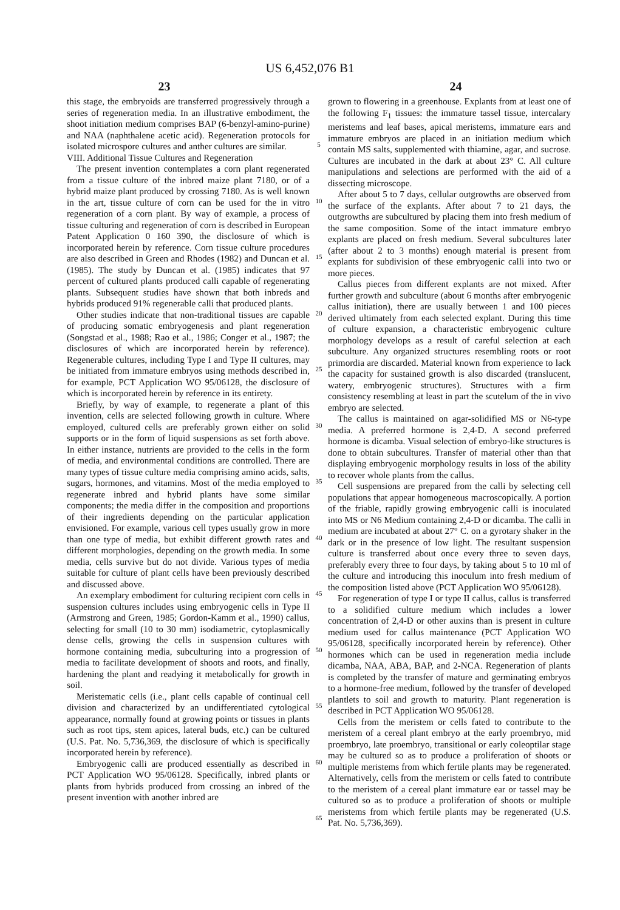US 6,452,076 B1
23 24
this stage, the embryoids are transferred progressively through a series of regeneration media. In an illustrative embodiment, the shoot initiation medium comprises BAP (6-benzyl-amino-purine) and NAA (naphthalene acetic acid). Regeneration protocols for isolated microspore cultures and anther cultures are similar.
VIII. Additional Tissue Cultures and Regeneration
The present invention contemplates a corn plant regenerated from a tissue culture of the inbred maize plant 7180, or of a hybrid maize plant produced by crossing 7180. As is well known in the art, tissue culture of corn can be used for the in vitro regeneration of a corn plant. By way of example, a process of tissue culturing and regeneration of corn is described in European Patent Application 0 160 390, the disclosure of which is incorporated herein by reference. Corn tissue culture procedures are also described in Green and Rhodes (1982) and Duncan et al. (1985). The study by Duncan et al. (1985) indicates that 97 percent of cultured plants produced calli capable of regenerating plants. Subsequent studies have shown that both inbreds and hybrids produced 91% regenerable calli that produced plants.
Other studies indicate that non-traditional tissues are capable of producing somatic embryogenesis and plant regeneration (Songstad et al., 1988; Rao et al., 1986; Conger et al., 1987; the disclosures of which are incorporated herein by reference). Regenerable cultures, including Type I and Type II cultures, may be initiated from immature embryos using methods described in, for example, PCT Application WO 95/06128, the disclosure of which is incorporated herein by reference in its entirety.
Briefly, by way of example, to regenerate a plant of this invention, cells are selected following growth in culture. Where employed, cultured cells are preferably grown either on solid supports or in the form of liquid suspensions as set forth above. In either instance, nutrients are provided to the cells in the form of media, and environmental conditions are controlled. There are many types of tissue culture media comprising amino acids, salts, sugars, hormones, and vitamins. Most of the media employed to regenerate inbred and hybrid plants have some similar components; the media differ in the composition and proportions of their ingredients depending on the particular application envisioned. For example, various cell types usually grow in more than one type of media, but exhibit different growth rates and different morphologies, depending on the growth media. In some media, cells survive but do not divide. Various types of media suitable for culture of plant cells have been previously described and discussed above.
An exemplary embodiment for culturing recipient corn cells in suspension cultures includes using embryogenic cells in Type II (Armstrong and Green, 1985; Gordon-Kamm et al., 1990) callus, selecting for small (10 to 30 mm) isodiametric, cytoplasmically dense cells, growing the cells in suspension cultures with hormone containing media, subculturing into a progression of media to facilitate development of shoots and roots, and finally, hardening the plant and readying it metabolically for growth in soil.
Meristematic cells (i.e., plant cells capable of continual cell division and characterized by an undifferentiated cytological appearance, normally found at growing points or tissues in plants such as root tips, stem apices, lateral buds, etc.) can be cultured (U.S. Pat. No. 5,736,369, the disclosure of which is specifically incorporated herein by reference).
Embryogenic calli are produced essentially as described in PCT Application WO 95/06128. Specifically, inbred plants or plants from hybrids produced from crossing an inbred of the present invention with another inbred are
5
10
15
20
25
30
35
40
45
50
55
60
65
grown to flowering in a greenhouse. Explants from at least one of the following F<sub>1</sub> tissues: the immature tassel tissue, intercalary meristems and leaf bases, apical meristems, immature ears and immature embryos are placed in an initiation medium which contain MS salts, supplemented with thiamine, agar, and sucrose. Cultures are incubated in the dark at about 23° C. All culture manipulations and selections are performed with the aid of a dissecting microscope.
After about 5 to 7 days, cellular outgrowths are observed from the surface of the explants. After about 7 to 21 days, the outgrowths are subcultured by placing them into fresh medium of the same composition. Some of the intact immature embryo explants are placed on fresh medium. Several subcultures later (after about 2 to 3 months) enough material is present from explants for subdivision of these embryogenic calli into two or more pieces.
Callus pieces from different explants are not mixed. After further growth and subculture (about 6 months after embryogenic callus initiation), there are usually between 1 and 100 pieces derived ultimately from each selected explant. During this time of culture expansion, a characteristic embryogenic culture morphology develops as a result of careful selection at each subculture. Any organized structures resembling roots or root primordia are discarded. Material known from experience to lack the capacity for sustained growth is also discarded (translucent, watery, embryogenic structures). Structures with a firm consistency resembling at least in part the scutelum of the in vivo embryo are selected.
The callus is maintained on agar-solidified MS or N6-type media. A preferred hormone is 2,4-D. A second preferred hormone is dicamba. Visual selection of embryo-like structures is done to obtain subcultures. Transfer of material other than that displaying embryogenic morphology results in loss of the ability to recover whole plants from the callus.
Cell suspensions are prepared from the calli by selecting cell populations that appear homogeneous macroscopically. A portion of the friable, rapidly growing embryogenic calli is inoculated into MS or N6 Medium containing 2,4-D or dicamba. The calli in medium are incubated at about 27° C. on a gyrotary shaker in the dark or in the presence of low light. The resultant suspension culture is transferred about once every three to seven days, preferably every three to four days, by taking about 5 to 10 ml of the culture and introducing this inoculum into fresh medium of the composition listed above (PCT Application WO 95/06128).
For regeneration of type I or type II callus, callus is transferred to a solidified culture medium which includes a lower concentration of 2,4-D or other auxins than is present in culture medium used for callus maintenance (PCT Application WO 95/06128, specifically incorporated herein by reference). Other hormones which can be used in regeneration media include dicamba, NAA, ABA, BAP, and 2-NCA. Regeneration of plants is completed by the transfer of mature and germinating embryos to a hormone-free medium, followed by the transfer of developed plantlets to soil and growth to maturity. Plant regeneration is described in PCT Application WO 95/06128.
Cells from the meristem or cells fated to contribute to the meristem of a cereal plant embryo at the early proembryo, mid proembryo, late proembryo, transitional or early coleoptilar stage may be cultured so as to produce a proliferation of shoots or multiple meristems from which fertile plants may be regenerated. Alternatively, cells from the meristem or cells fated to contribute to the meristem of a cereal plant immature ear or tassel may be cultured so as to produce a proliferation of shoots or multiple meristems from which fertile plants may be regenerated (U.S. Pat. No. 5,736,369).